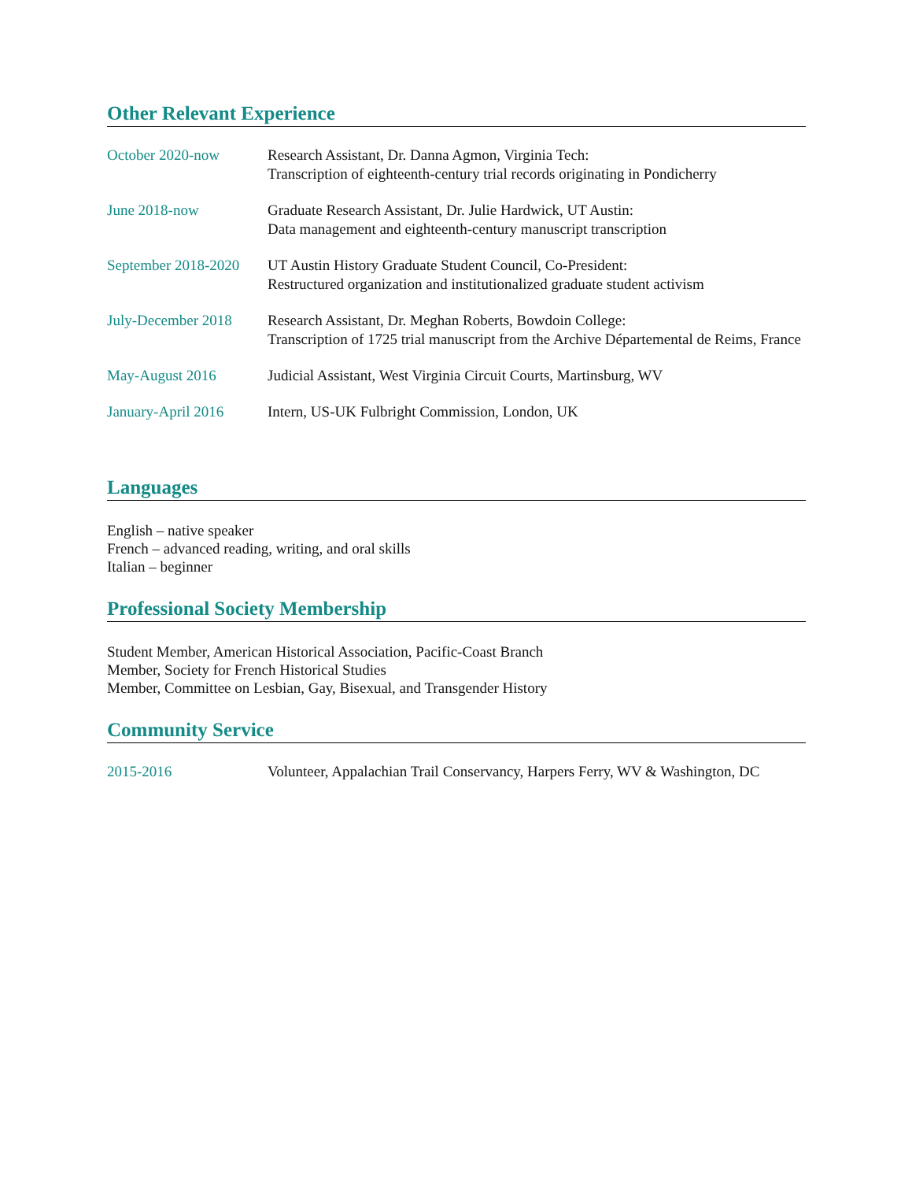Other Relevant Experience
October 2020-now Research Assistant, Dr. Danna Agmon, Virginia Tech:
Transcription of eighteenth-century trial records originating in Pondicherry
June 2018-now Graduate Research Assistant, Dr. Julie Hardwick, UT Austin:
Data management and eighteenth-century manuscript transcription
September 2018-2020
UT Austin History Graduate Student Council, Co-President:
Restructured organization and institutionalized graduate student activism
July-December 2018
Research Assistant, Dr. Meghan Roberts, Bowdoin College:
Transcription of 1725 trial manuscript from the Archive Départemental de Reims, France
May-August 2016 Judicial Assistant, West Virginia Circuit Courts, Martinsburg, WV
January-April 2016
Intern, US-UK Fulbright Commission, London, UK
Languages
English – native speaker
French – advanced reading, writing, and oral skills
Italian – beginner
Professional Society Membership
Student Member, American Historical Association, Pacific-Coast Branch
Member, Society for French Historical Studies
Member, Committee on Lesbian, Gay, Bisexual, and Transgender History
Community Service
2015-2016 Volunteer, Appalachian Trail Conservancy, Harpers Ferry, WV & Washington, DC